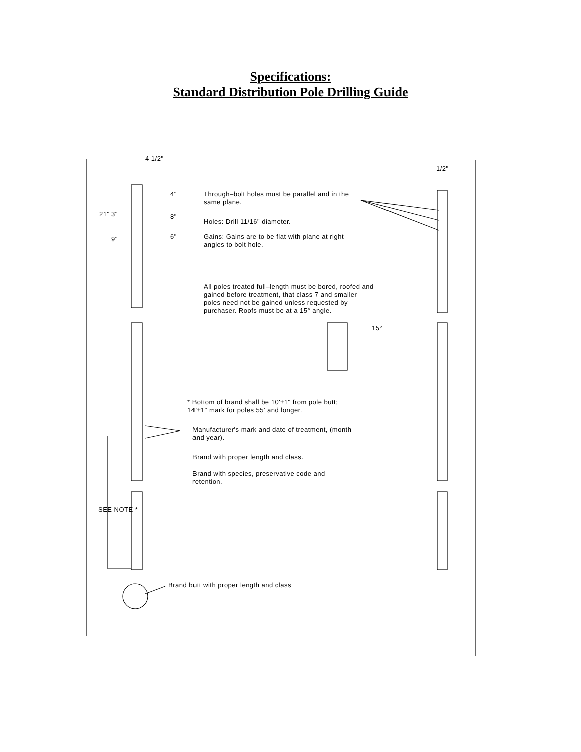Specifications:
Standard Distribution Pole Drilling Guide
4 1/2"
1/2"
21" 3"
9"
4"
8"
6"
Through–bolt holes must be parallel and in the same plane.
Holes: Drill 11/16" diameter.
Gains: Gains are to be flat with plane at right angles to bolt hole.
All poles treated full–length must be bored, roofed and gained before treatment, that class 7 and smaller poles need not be gained unless requested by purchaser. Roofs must be at a 15° angle.
15°
* Bottom of brand shall be 10'±1" from pole butt; 14'±1" mark for poles 55' and longer.
Manufacturer's mark and date of treatment, (month and year).
Brand with proper length and class.
Brand with species, preservative code and retention.
SEE NOTE *
Brand butt with proper length and class